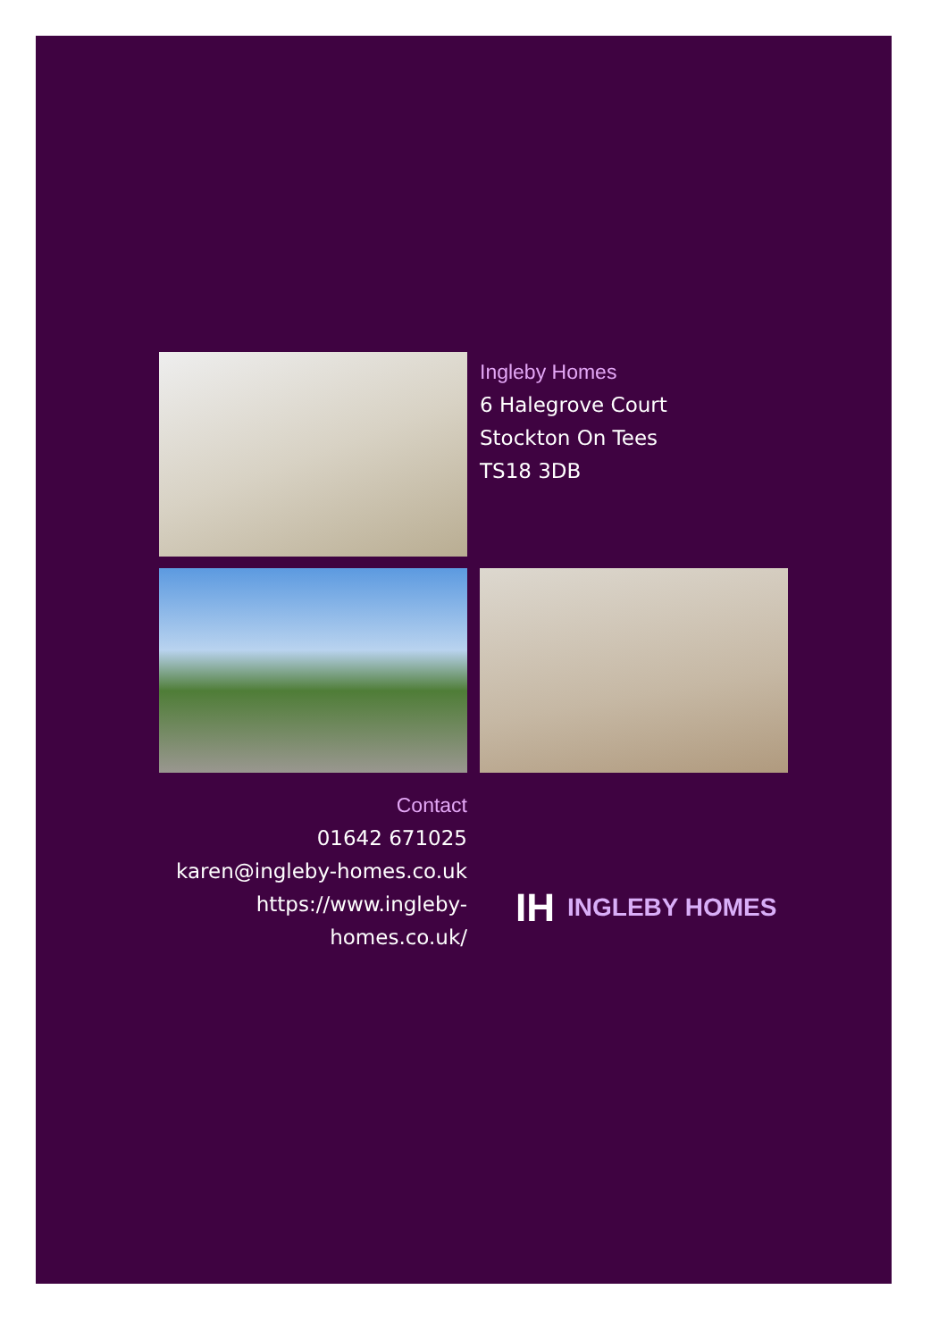Ingleby Homes
6 Halegrove Court
Stockton On Tees
TS18 3DB
Contact
01642 671025
karen@ingleby-homes.co.uk
https://www.ingleby-homes.co.uk/
IH INGLEBY HOMES